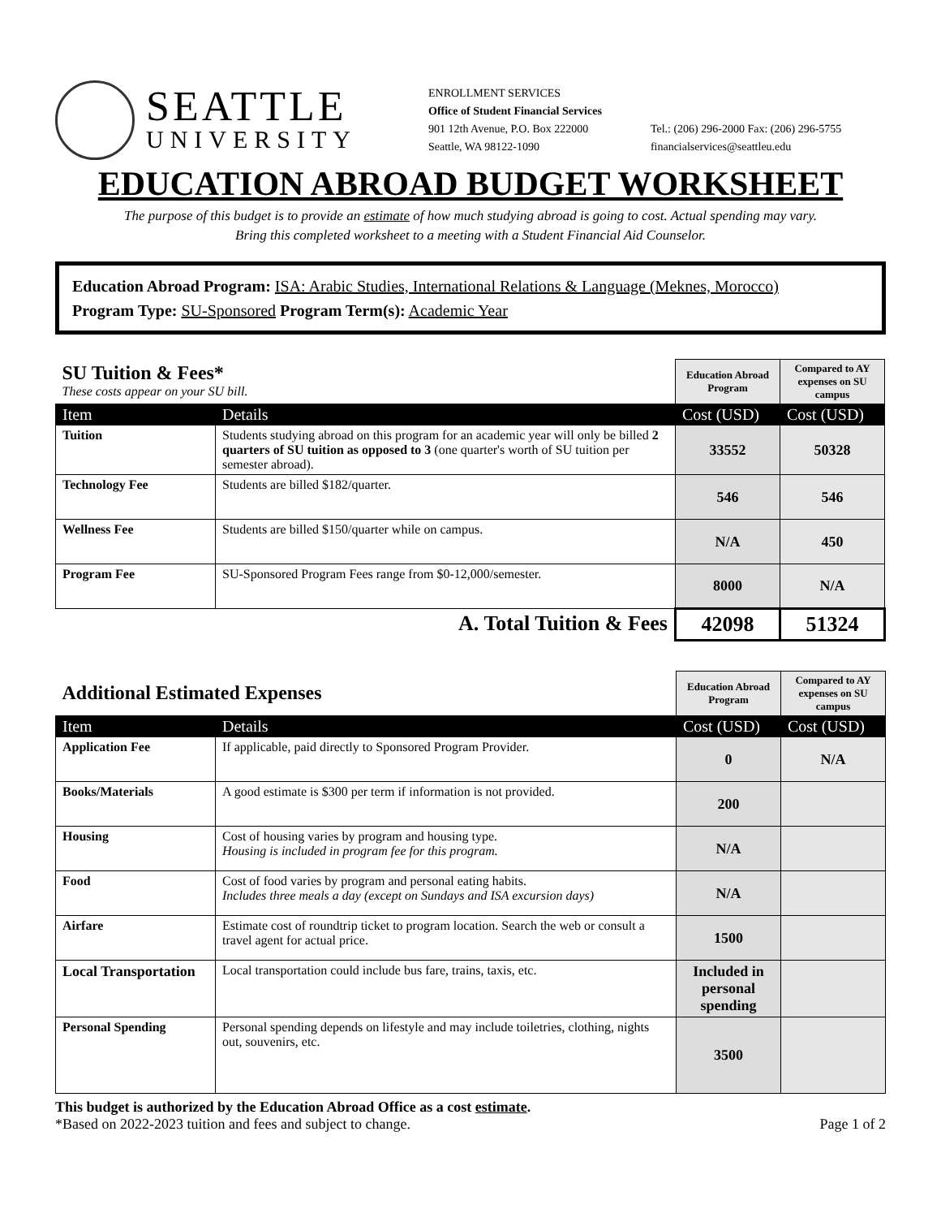SEATTLE
UNIVERSITY
ENROLLMENT SERVICES
Office of Student Financial Services
901 12th Avenue, P.O. Box 222000
Seattle, WA 98122-1090
Tel.: (206) 296-2000 Fax: (206) 296-5755
financialservices@seattleu.edu
EDUCATION ABROAD BUDGET WORKSHEET
The purpose of this budget is to provide an estimate of how much studying abroad is going to cost. Actual spending may vary.
Bring this completed worksheet to a meeting with a Student Financial Aid Counselor.
Education Abroad Program: ISA: Arabic Studies, International Relations & Language (Meknes, Morocco)
Program Type: SU-Sponsored Program Term(s): Academic Year
| SU Tuition & Fees* These costs appear on your SU bill. | | Education Abroad Program | Compared to AY expenses on SU campus |
| Item | Details | Cost (USD) | Cost (USD) |
| Tuition | Students studying abroad on this program for an academic year will only be billed 2 quarters of SU tuition as opposed to 3 (one quarter's worth of SU tuition per semester abroad). | 33552 | 50328 |
| Technology Fee | Students are billed $182/quarter. | 546 | 546 |
| Wellness Fee | Students are billed $150/quarter while on campus. | N/A | 450 |
| Program Fee | SU-Sponsored Program Fees range from $0-12,000/semester. | 8000 | N/A |
| A. Total Tuition & Fees | | 42098 | 51324 |
| Additional Estimated Expenses | | Education Abroad Program | Compared to AY expenses on SU campus |
| Item | Details | Cost (USD) | Cost (USD) |
| Application Fee | If applicable, paid directly to Sponsored Program Provider. | 0 | N/A |
| Books/Materials | A good estimate is $300 per term if information is not provided. | 200 | |
| Housing | Cost of housing varies by program and housing type. Housing is included in program fee for this program. | N/A | |
| Food | Cost of food varies by program and personal eating habits. Includes three meals a day (except on Sundays and ISA excursion days) | N/A | |
| Airfare | Estimate cost of roundtrip ticket to program location. Search the web or consult a travel agent for actual price. | 1500 | |
| Local Transportation | Local transportation could include bus fare, trains, taxis, etc. | Included in personal spending | |
| Personal Spending | Personal spending depends on lifestyle and may include toiletries, clothing, nights out, souvenirs, etc. | 3500 | |
This budget is authorized by the Education Abroad Office as a cost estimate.
*Based on 2022-2023 tuition and fees and subject to change. Page 1 of 2